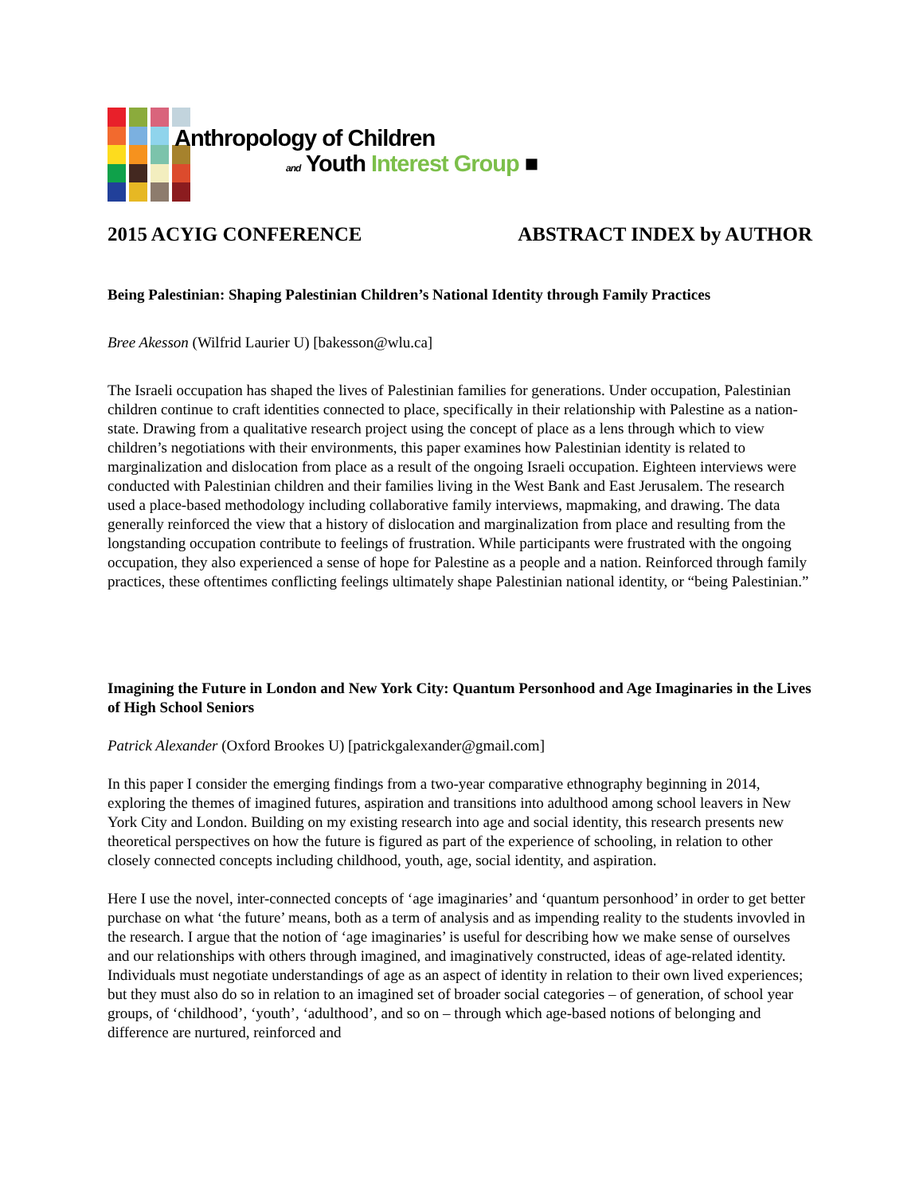Anthropology of Children
and Youth Interest Group ■
2015 ACYIG CONFERENCE ABSTRACT INDEX by AUTHOR
Being Palestinian: Shaping Palestinian Children’s National Identity through Family Practices
Bree Akesson (Wilfrid Laurier U) [bakesson@wlu.ca]
The Israeli occupation has shaped the lives of Palestinian families for generations. Under occupation, Palestinian children continue to craft identities connected to place, specifically in their relationship with Palestine as a nation-state. Drawing from a qualitative research project using the concept of place as a lens through which to view children’s negotiations with their environments, this paper examines how Palestinian identity is related to marginalization and dislocation from place as a result of the ongoing Israeli occupation. Eighteen interviews were conducted with Palestinian children and their families living in the West Bank and East Jerusalem. The research used a place-based methodology including collaborative family interviews, mapmaking, and drawing. The data generally reinforced the view that a history of dislocation and marginalization from place and resulting from the longstanding occupation contribute to feelings of frustration. While participants were frustrated with the ongoing occupation, they also experienced a sense of hope for Palestine as a people and a nation. Reinforced through family practices, these oftentimes conflicting feelings ultimately shape Palestinian national identity, or “being Palestinian.”
Imagining the Future in London and New York City: Quantum Personhood and Age Imaginaries in the Lives of High School Seniors
Patrick Alexander (Oxford Brookes U) [patrickgalexander@gmail.com]
In this paper I consider the emerging findings from a two-year comparative ethnography beginning in 2014, exploring the themes of imagined futures, aspiration and transitions into adulthood among school leavers in New York City and London. Building on my existing research into age and social identity, this research presents new theoretical perspectives on how the future is figured as part of the experience of schooling, in relation to other closely connected concepts including childhood, youth, age, social identity, and aspiration.
Here I use the novel, inter-connected concepts of ‘age imaginaries’ and ‘quantum personhood’ in order to get better purchase on what ‘the future’ means, both as a term of analysis and as impending reality to the students invovled in the research. I argue that the notion of ‘age imaginaries’ is useful for describing how we make sense of ourselves and our relationships with others through imagined, and imaginatively constructed, ideas of age-related identity. Individuals must negotiate understandings of age as an aspect of identity in relation to their own lived experiences; but they must also do so in relation to an imagined set of broader social categories – of generation, of school year groups, of ‘childhood’, ‘youth’, ‘adulthood’, and so on – through which age-based notions of belonging and difference are nurtured, reinforced and